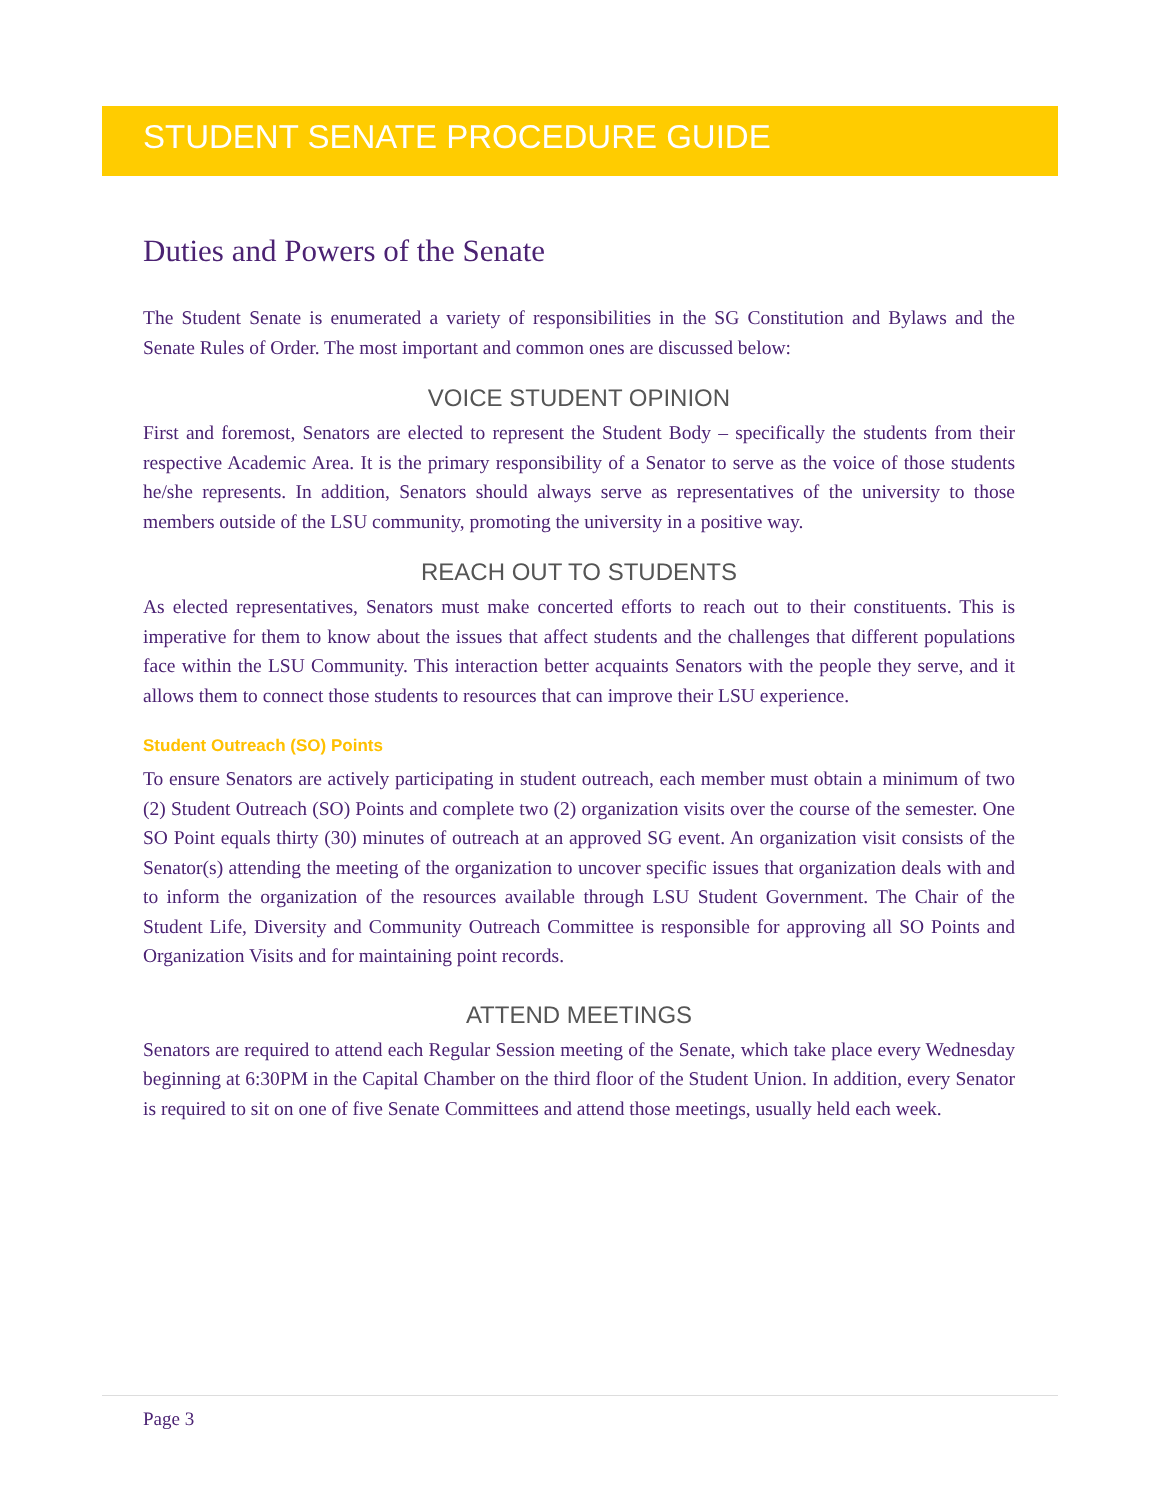STUDENT SENATE PROCEDURE GUIDE
Duties and Powers of the Senate
The Student Senate is enumerated a variety of responsibilities in the SG Constitution and Bylaws and the Senate Rules of Order. The most important and common ones are discussed below:
VOICE STUDENT OPINION
First and foremost, Senators are elected to represent the Student Body – specifically the students from their respective Academic Area. It is the primary responsibility of a Senator to serve as the voice of those students he/she represents. In addition, Senators should always serve as representatives of the university to those members outside of the LSU community, promoting the university in a positive way.
REACH OUT TO STUDENTS
As elected representatives, Senators must make concerted efforts to reach out to their constituents. This is imperative for them to know about the issues that affect students and the challenges that different populations face within the LSU Community. This interaction better acquaints Senators with the people they serve, and it allows them to connect those students to resources that can improve their LSU experience.
Student Outreach (SO) Points
To ensure Senators are actively participating in student outreach, each member must obtain a minimum of two (2) Student Outreach (SO) Points and complete two (2) organization visits over the course of the semester. One SO Point equals thirty (30) minutes of outreach at an approved SG event. An organization visit consists of the Senator(s) attending the meeting of the organization to uncover specific issues that organization deals with and to inform the organization of the resources available through LSU Student Government. The Chair of the Student Life, Diversity and Community Outreach Committee is responsible for approving all SO Points and Organization Visits and for maintaining point records.
ATTEND MEETINGS
Senators are required to attend each Regular Session meeting of the Senate, which take place every Wednesday beginning at 6:30PM in the Capital Chamber on the third floor of the Student Union. In addition, every Senator is required to sit on one of five Senate Committees and attend those meetings, usually held each week.
Page 3